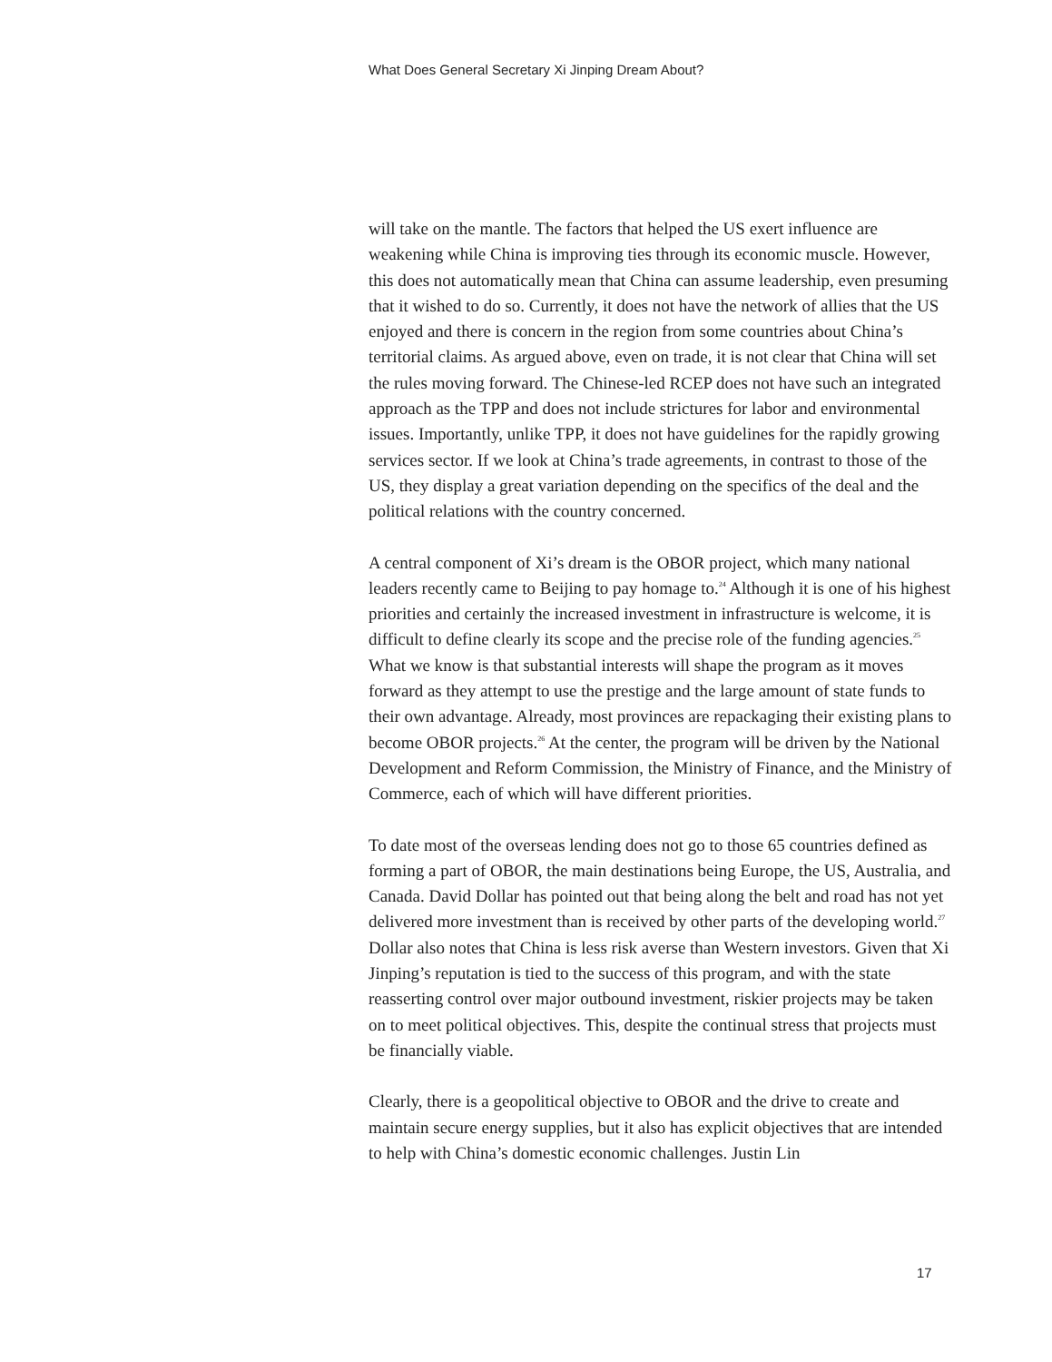What Does General Secretary Xi Jinping Dream About?
will take on the mantle. The factors that helped the US exert influence are weakening while China is improving ties through its economic muscle. However, this does not automatically mean that China can assume leadership, even presuming that it wished to do so. Currently, it does not have the network of allies that the US enjoyed and there is concern in the region from some countries about China’s territorial claims. As argued above, even on trade, it is not clear that China will set the rules moving forward. The Chinese-led RCEP does not have such an integrated approach as the TPP and does not include strictures for labor and environmental issues. Importantly, unlike TPP, it does not have guidelines for the rapidly growing services sector. If we look at China’s trade agreements, in contrast to those of the US, they display a great variation depending on the specifics of the deal and the political relations with the country concerned.
A central component of Xi’s dream is the OBOR project, which many national leaders recently came to Beijing to pay homage to.<sup>24</sup> Although it is one of his highest priorities and certainly the increased investment in infrastructure is welcome, it is difficult to define clearly its scope and the precise role of the funding agencies.<sup>25</sup> What we know is that substantial interests will shape the program as it moves forward as they attempt to use the prestige and the large amount of state funds to their own advantage. Already, most provinces are repackaging their existing plans to become OBOR projects.<sup>26</sup> At the center, the program will be driven by the National Development and Reform Commission, the Ministry of Finance, and the Ministry of Commerce, each of which will have different priorities.
To date most of the overseas lending does not go to those 65 countries defined as forming a part of OBOR, the main destinations being Europe, the US, Australia, and Canada. David Dollar has pointed out that being along the belt and road has not yet delivered more investment than is received by other parts of the developing world.<sup>27</sup> Dollar also notes that China is less risk averse than Western investors. Given that Xi Jinping’s reputation is tied to the success of this program, and with the state reasserting control over major outbound investment, riskier projects may be taken on to meet political objectives. This, despite the continual stress that projects must be financially viable.
Clearly, there is a geopolitical objective to OBOR and the drive to create and maintain secure energy supplies, but it also has explicit objectives that are intended to help with China’s domestic economic challenges. Justin Lin
17